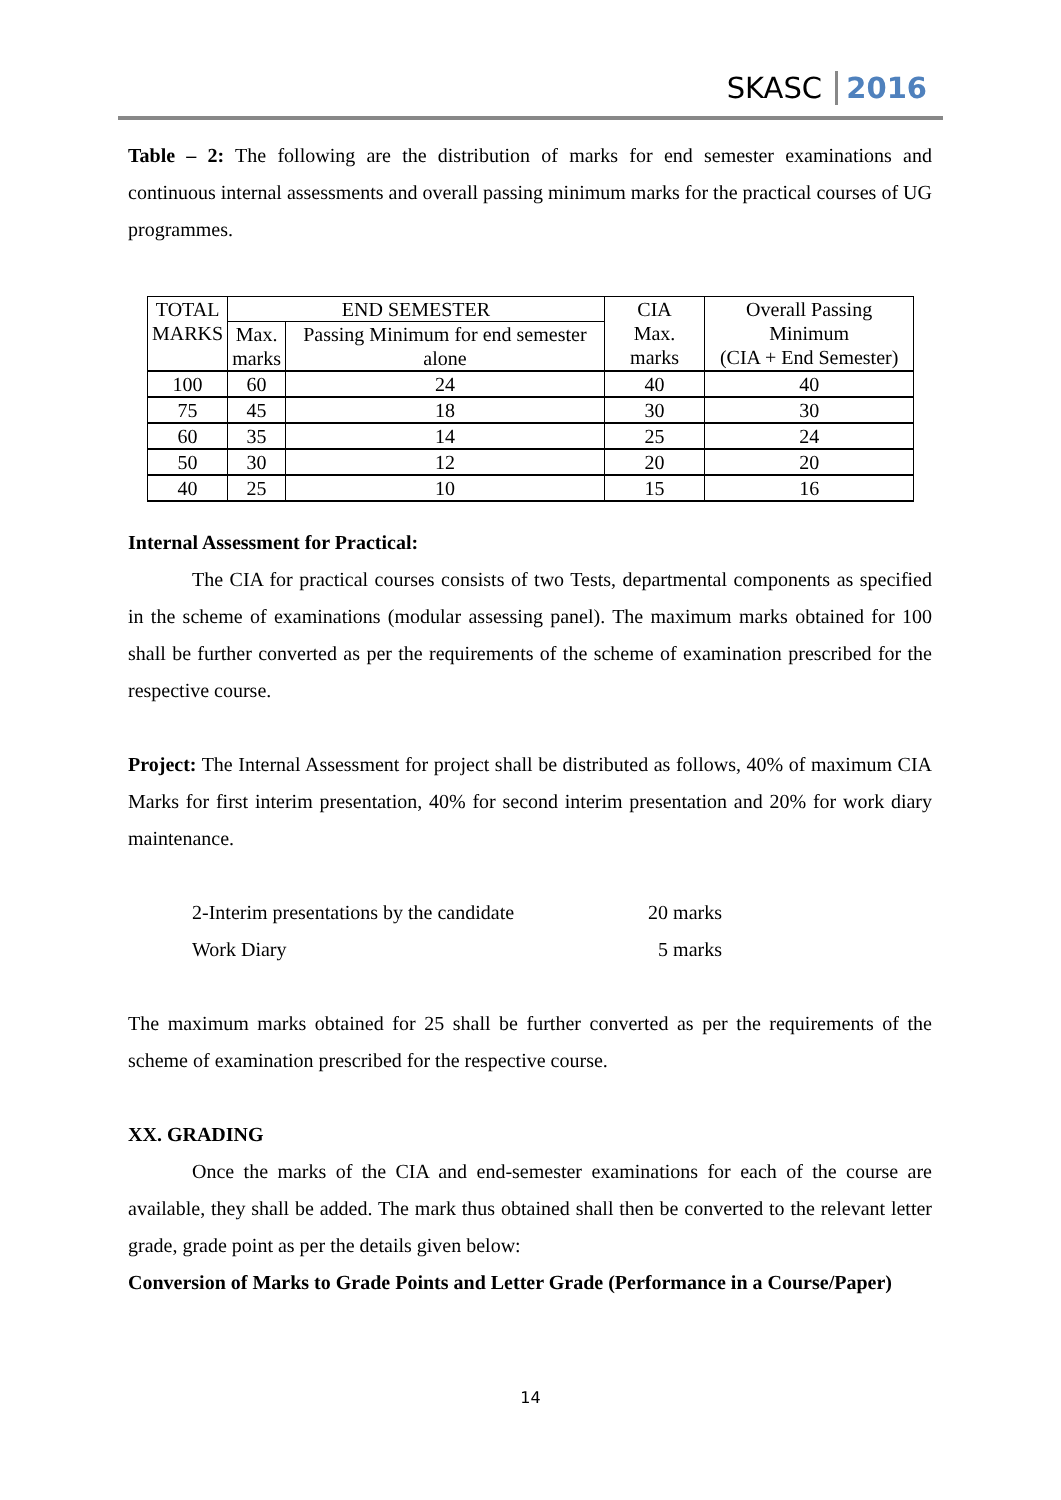SKASC 2016
Table – 2: The following are the distribution of marks for end semester examinations and continuous internal assessments and overall passing minimum marks for the practical courses of UG programmes.
| TOTAL MARKS | END SEMESTER | | CIA Max. marks | Overall Passing Minimum (CIA + End Semester) |
| | Max. marks | Passing Minimum for end semester alone | | |
| 100 | 60 | 24 | 40 | 40 |
| 75 | 45 | 18 | 30 | 30 |
| 60 | 35 | 14 | 25 | 24 |
| 50 | 30 | 12 | 20 | 20 |
| 40 | 25 | 10 | 15 | 16 |
Internal Assessment for Practical:
The CIA for practical courses consists of two Tests, departmental components as specified in the scheme of examinations (modular assessing panel). The maximum marks obtained for 100 shall be further converted as per the requirements of the scheme of examination prescribed for the respective course.
Project: The Internal Assessment for project shall be distributed as follows, 40% of maximum CIA Marks for first interim presentation, 40% for second interim presentation and 20% for work diary maintenance.
| 2-Interim presentations by the candidate | 20 marks |
| Work Diary | 5 marks |
The maximum marks obtained for 25 shall be further converted as per the requirements of the scheme of examination prescribed for the respective course.
XX. GRADING
Once the marks of the CIA and end-semester examinations for each of the course are available, they shall be added. The mark thus obtained shall then be converted to the relevant letter grade, grade point as per the details given below:
Conversion of Marks to Grade Points and Letter Grade (Performance in a Course/Paper)
14